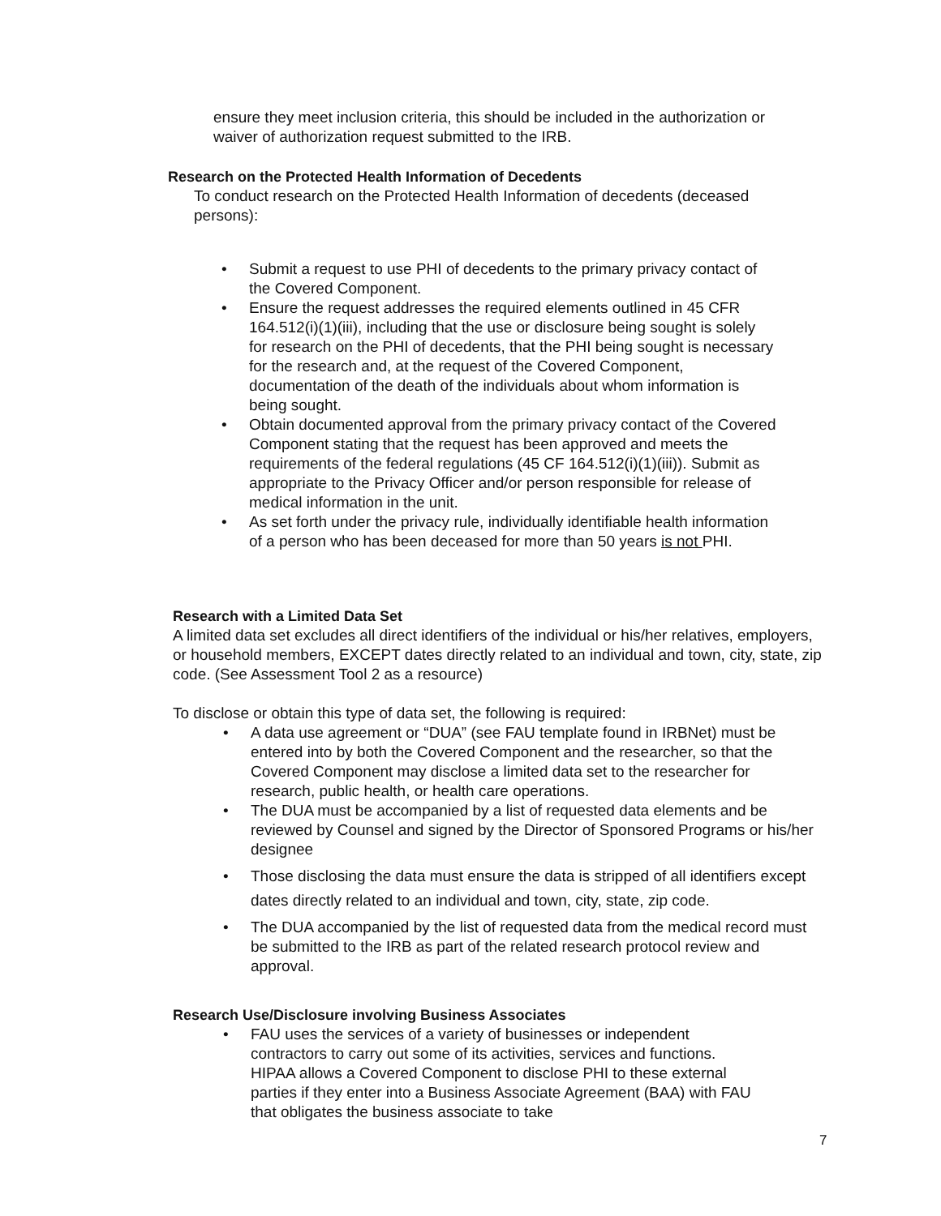ensure they meet inclusion criteria, this should be included in the authorization or waiver of authorization request submitted to the IRB.
Research on the Protected Health Information of Decedents
To conduct research on the Protected Health Information of decedents (deceased persons):
• Submit a request to use PHI of decedents to the primary privacy contact of the Covered Component.
• Ensure the request addresses the required elements outlined in 45 CFR 164.512(i)(1)(iii), including that the use or disclosure being sought is solely for research on the PHI of decedents, that the PHI being sought is necessary for the research and, at the request of the Covered Component, documentation of the death of the individuals about whom information is being sought.
• Obtain documented approval from the primary privacy contact of the Covered Component stating that the request has been approved and meets the requirements of the federal regulations (45 CF 164.512(i)(1)(iii)). Submit as appropriate to the Privacy Officer and/or person responsible for release of medical information in the unit.
• As set forth under the privacy rule, individually identifiable health information of a person who has been deceased for more than 50 years is not PHI.
Research with a Limited Data Set
A limited data set excludes all direct identifiers of the individual or his/her relatives, employers, or household members, EXCEPT dates directly related to an individual and town, city, state, zip code. (See Assessment Tool 2 as a resource)
To disclose or obtain this type of data set, the following is required:
• A data use agreement or “DUA” (see FAU template found in IRBNet) must be entered into by both the Covered Component and the researcher, so that the Covered Component may disclose a limited data set to the researcher for research, public health, or health care operations.
• The DUA must be accompanied by a list of requested data elements and be reviewed by Counsel and signed by the Director of Sponsored Programs or his/her designee
• Those disclosing the data must ensure the data is stripped of all identifiers except dates directly related to an individual and town, city, state, zip code.
• The DUA accompanied by the list of requested data from the medical record must be submitted to the IRB as part of the related research protocol review and approval.
Research Use/Disclosure involving Business Associates
• FAU uses the services of a variety of businesses or independent contractors to carry out some of its activities, services and functions. HIPAA allows a Covered Component to disclose PHI to these external parties if they enter into a Business Associate Agreement (BAA) with FAU that obligates the business associate to take
7